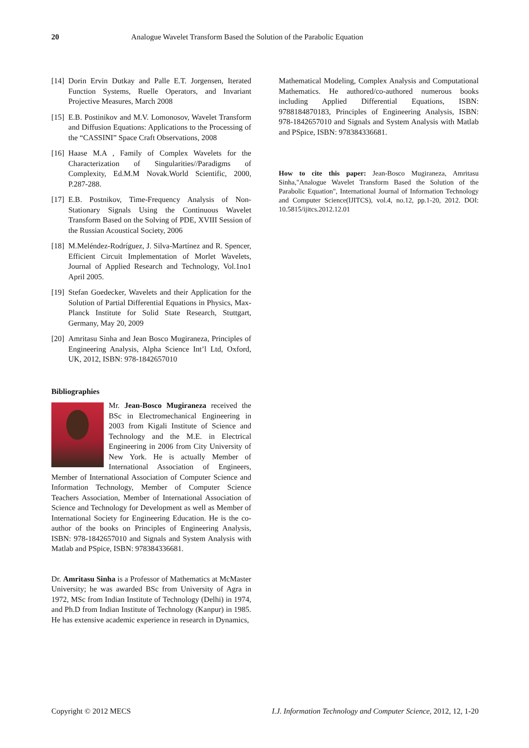20 Analogue Wavelet Transform Based the Solution of the Parabolic Equation
[14] Dorin Ervin Dutkay and Palle E.T. Jorgensen, Iterated Function Systems, Ruelle Operators, and Invariant Projective Measures, March 2008
[15] E.B. Postinikov and M.V. Lomonosov, Wavelet Transform and Diffusion Equations: Applications to the Processing of the “CASSINI” Space Craft Observations, 2008
[16] Haase M.A , Family of Complex Wavelets for the Characterization of Singularities//Paradigms of Complexity, Ed.M.M Novak.World Scientific, 2000, P.287-288.
[17] E.B. Postnikov, Time-Frequency Analysis of Non-Stationary Signals Using the Continuous Wavelet Transform Based on the Solving of PDE, XVIII Session of the Russian Acoustical Society, 2006
[18] M.Meléndez-Rodríguez, J. Silva-Martínez and R. Spencer, Efficient Circuit Implementation of Morlet Wavelets, Journal of Applied Research and Technology, Vol.1no1 April 2005.
[19] Stefan Goedecker, Wavelets and their Application for the Solution of Partial Differential Equations in Physics, Max-Planck Institute for Solid State Research, Stuttgart, Germany, May 20, 2009
[20] Amritasu Sinha and Jean Bosco Mugiraneza, Principles of Engineering Analysis, Alpha Science Int’l Ltd, Oxford, UK, 2012, ISBN: 978-1842657010
Bibliographies
Mr. Jean-Bosco Mugiraneza received the BSc in Electromechanical Engineering in 2003 from Kigali Institute of Science and Technology and the M.E. in Electrical Engineering in 2006 from City University of New York. He is actually Member of International Association of Engineers, Member of International Association of Computer Science and Information Technology, Member of Computer Science Teachers Association, Member of International Association of Science and Technology for Development as well as Member of International Society for Engineering Education. He is the co-author of the books on Principles of Engineering Analysis, ISBN: 978-1842657010 and Signals and System Analysis with Matlab and PSpice, ISBN: 978384336681.
Dr. Amritasu Sinha is a Professor of Mathematics at McMaster University; he was awarded BSc from University of Agra in 1972, MSc from Indian Institute of Technology (Delhi) in 1974, and Ph.D from Indian Institute of Technology (Kanpur) in 1985. He has extensive academic experience in research in Dynamics,
Mathematical Modeling, Complex Analysis and Computational Mathematics. He authored/co-authored numerous books including Applied Differential Equations, ISBN: 9788184870183, Principles of Engineering Analysis, ISBN: 978-1842657010 and Signals and System Analysis with Matlab and PSpice, ISBN: 978384336681.
How to cite this paper: Jean-Bosco Mugiraneza, Amritasu Sinha,"Analogue Wavelet Transform Based the Solution of the Parabolic Equation", International Journal of Information Technology and Computer Science(IJITCS), vol.4, no.12, pp.1-20, 2012. DOI: 10.5815/ijitcs.2012.12.01
Copyright © 2012 MECS I.J. Information Technology and Computer Science, 2012, 12, 1-20